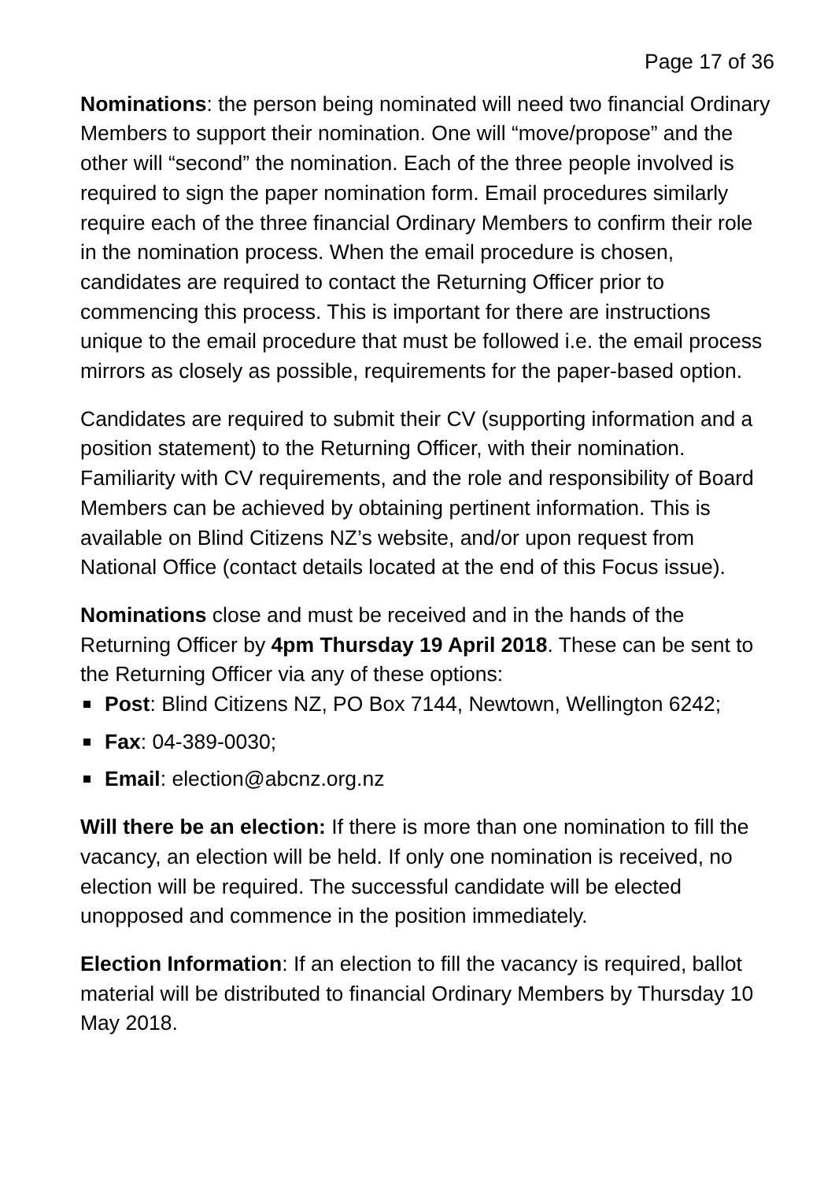Page 17 of 36
Nominations: the person being nominated will need two financial Ordinary Members to support their nomination. One will “move/propose” and the other will “second” the nomination. Each of the three people involved is required to sign the paper nomination form. Email procedures similarly require each of the three financial Ordinary Members to confirm their role in the nomination process. When the email procedure is chosen, candidates are required to contact the Returning Officer prior to commencing this process. This is important for there are instructions unique to the email procedure that must be followed i.e. the email process mirrors as closely as possible, requirements for the paper-based option.
Candidates are required to submit their CV (supporting information and a position statement) to the Returning Officer, with their nomination. Familiarity with CV requirements, and the role and responsibility of Board Members can be achieved by obtaining pertinent information. This is available on Blind Citizens NZ’s website, and/or upon request from National Office (contact details located at the end of this Focus issue).
Nominations close and must be received and in the hands of the Returning Officer by 4pm Thursday 19 April 2018. These can be sent to the Returning Officer via any of these options:
Post: Blind Citizens NZ, PO Box 7144, Newtown, Wellington 6242;
Fax: 04-389-0030;
Email: election@abcnz.org.nz
Will there be an election: If there is more than one nomination to fill the vacancy, an election will be held. If only one nomination is received, no election will be required. The successful candidate will be elected unopposed and commence in the position immediately.
Election Information: If an election to fill the vacancy is required, ballot material will be distributed to financial Ordinary Members by Thursday 10 May 2018.